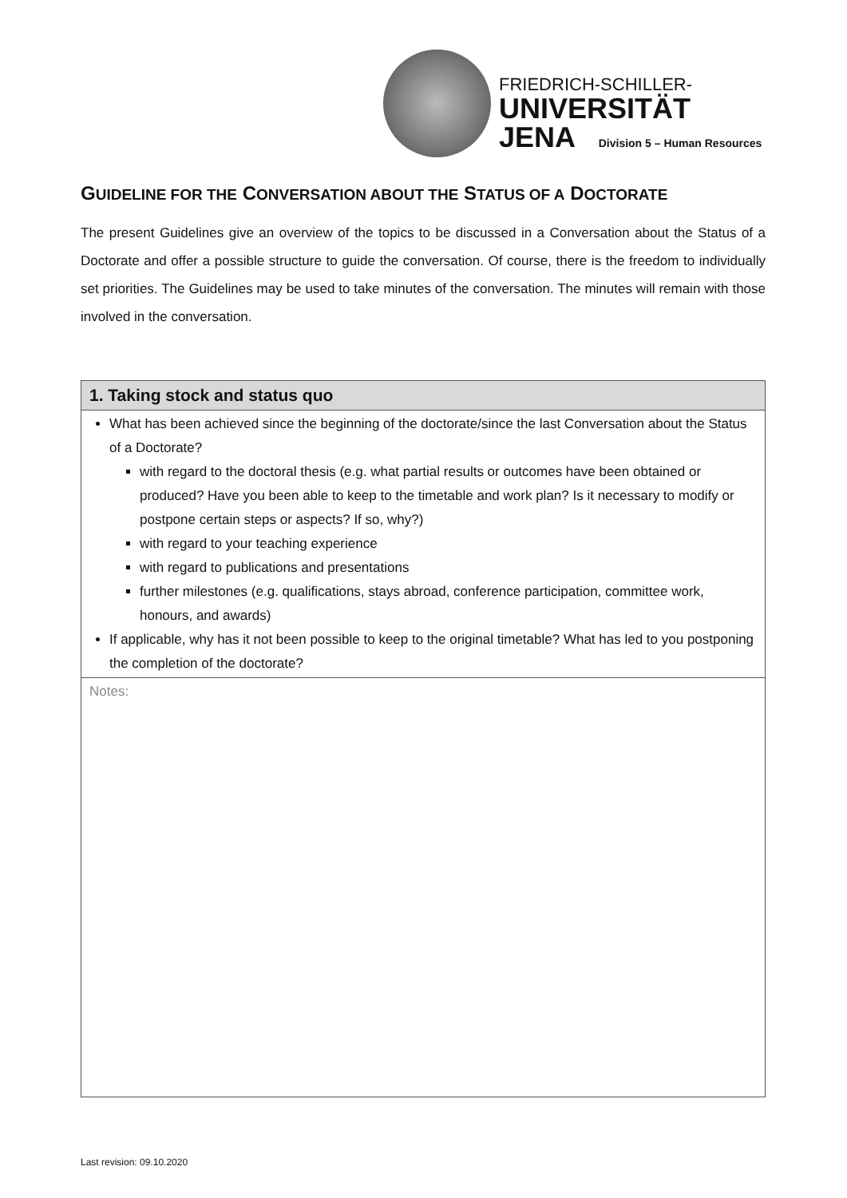FRIEDRICH-SCHILLER-
UNIVERSITÄT
JENA Division 5 – Human Resources
GUIDELINE FOR THE CONVERSATION ABOUT THE STATUS OF A DOCTORATE
The present Guidelines give an overview of the topics to be discussed in a Conversation about the Status of a Doctorate and offer a possible structure to guide the conversation. Of course, there is the freedom to individually set priorities. The Guidelines may be used to take minutes of the conversation. The minutes will remain with those involved in the conversation.
| 1. Taking stock and status quo |
| --- |
| What has been achieved since the beginning of the doctorate/since the last Conversation about the Status of a Doctorate? with regard to the doctoral thesis (e.g. what partial results or outcomes have been obtained or produced? Have you been able to keep to the timetable and work plan? Is it necessary to modify or postpone certain steps or aspects? If so, why?) with regard to your teaching experience with regard to publications and presentations further milestones (e.g. qualifications, stays abroad, conference participation, committee work, honours, and awards) If applicable, why has it not been possible to keep to the original timetable? What has led to you postponing the completion of the doctorate? |
| Notes: |
Last revision: 09.10.2020